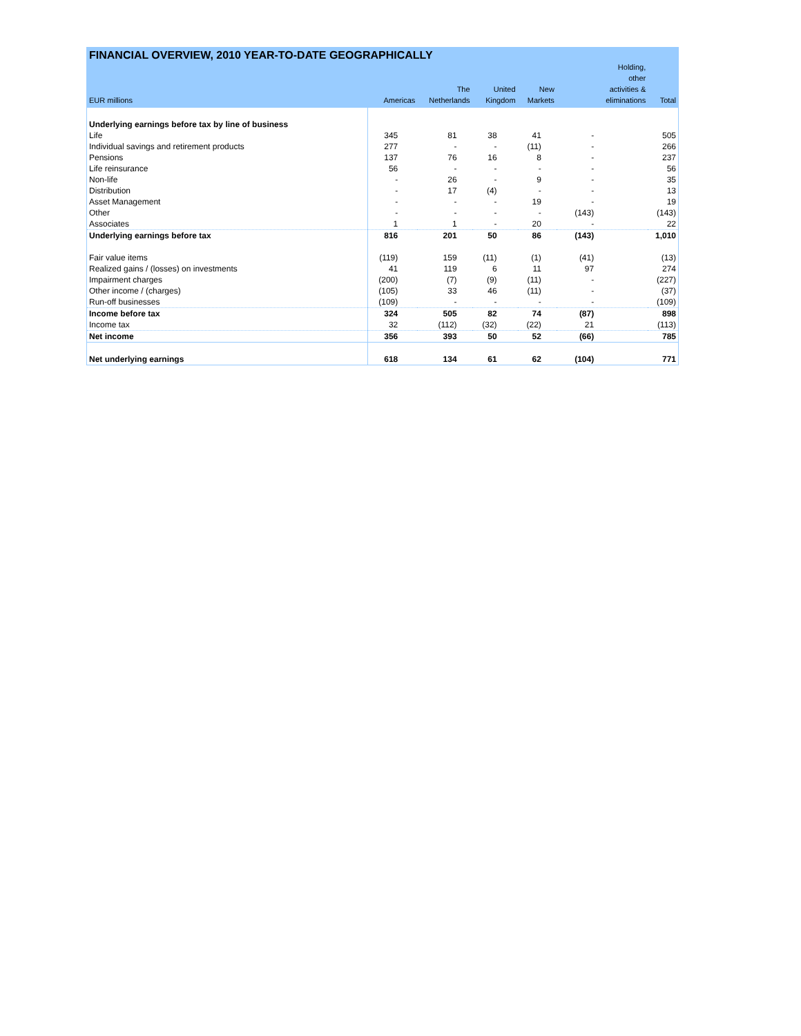FINANCIAL OVERVIEW, 2010 YEAR-TO-DATE GEOGRAPHICALLY
| EUR millions | Americas | The Netherlands | United Kingdom | New Markets | Holding, other activities & eliminations | Total |
| --- | --- | --- | --- | --- | --- | --- |
| Underlying earnings before tax by line of business | | | | | | |
| Life | 345 | 81 | 38 | 41 | - | 505 |
| Individual savings and retirement products | 277 | - | - | (11) | - | 266 |
| Pensions | 137 | 76 | 16 | 8 | - | 237 |
| Life reinsurance | 56 | - | - | - | - | 56 |
| Non-life | - | 26 | - | 9 | - | 35 |
| Distribution | - | 17 | (4) | - | - | 13 |
| Asset Management | - | - | - | 19 | - | 19 |
| Other | - | - | - | - | (143) | (143) |
| Associates | 1 | 1 | - | 20 | - | 22 |
| Underlying earnings before tax | 816 | 201 | 50 | 86 | (143) | 1,010 |
| Fair value items | (119) | 159 | (11) | (1) | (41) | (13) |
| Realized gains / (losses) on investments | 41 | 119 | 6 | 11 | 97 | 274 |
| Impairment charges | (200) | (7) | (9) | (11) | - | (227) |
| Other income / (charges) | (105) | 33 | 46 | (11) | - | (37) |
| Run-off businesses | (109) | - | - | - | - | (109) |
| Income before tax | 324 | 505 | 82 | 74 | (87) | 898 |
| Income tax | 32 | (112) | (32) | (22) | 21 | (113) |
| Net income | 356 | 393 | 50 | 52 | (66) | 785 |
| Net underlying earnings | 618 | 134 | 61 | 62 | (104) | 771 |